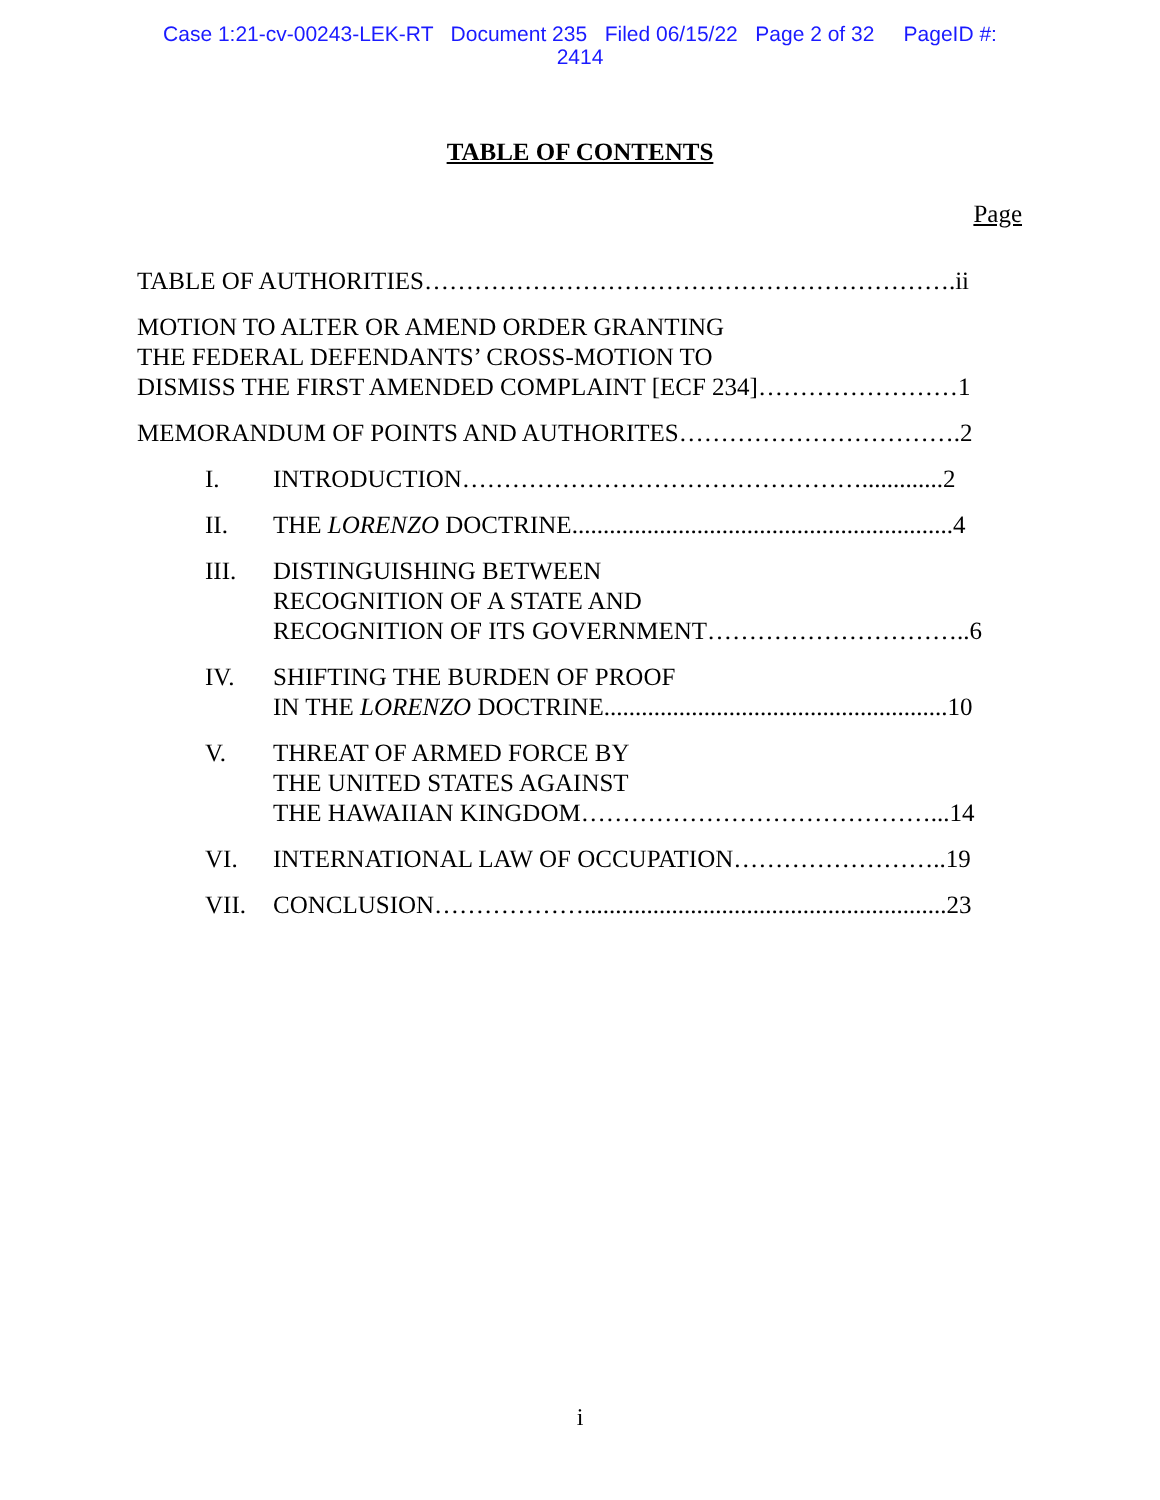Case 1:21-cv-00243-LEK-RT Document 235 Filed 06/15/22 Page 2 of 32 PageID #:
2414
TABLE OF CONTENTS
Page
TABLE OF AUTHORITIES……………………………………………………….ii
MOTION TO ALTER OR AMEND ORDER GRANTING
THE FEDERAL DEFENDANTS’ CROSS-MOTION TO
DISMISS THE FIRST AMENDED COMPLAINT [ECF 234]……………………1
MEMORANDUM OF POINTS AND AUTHORITES…………………………….2
I. INTRODUCTION………………………………………….............2
II. THE LORENZO DOCTRINE.............................................................4
III. DISTINGUISHING BETWEEN
RECOGNITION OF A STATE AND
RECOGNITION OF ITS GOVERNMENT…………………………..6
IV. SHIFTING THE BURDEN OF PROOF
IN THE LORENZO DOCTRINE.......................................................10
V. THREAT OF ARMED FORCE BY
THE UNITED STATES AGAINST
THE HAWAIIAN KINGDOM……………………………………...14
VI. INTERNATIONAL LAW OF OCCUPATION……………………..19
VII. CONCLUSION………………..........................................................23
i